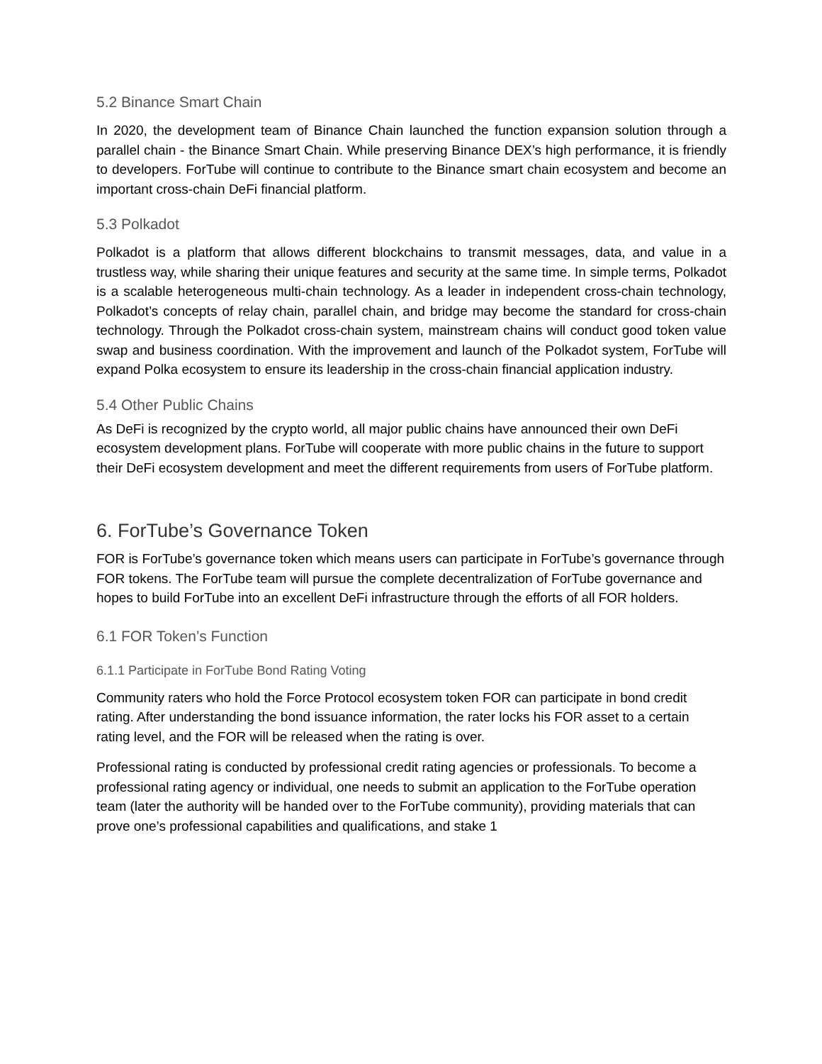5.2 Binance Smart Chain
In 2020, the development team of Binance Chain launched the function expansion solution through a parallel chain - the Binance Smart Chain. While preserving Binance DEX’s high performance, it is friendly to developers. ForTube will continue to contribute to the Binance smart chain ecosystem and become an important cross-chain DeFi financial platform.
5.3 Polkadot
Polkadot is a platform that allows different blockchains to transmit messages, data, and value in a trustless way, while sharing their unique features and security at the same time. In simple terms, Polkadot is a scalable heterogeneous multi-chain technology. As a leader in independent cross-chain technology, Polkadot’s concepts of relay chain, parallel chain, and bridge may become the standard for cross-chain technology. Through the Polkadot cross-chain system, mainstream chains will conduct good token value swap and business coordination. With the improvement and launch of the Polkadot system, ForTube will expand Polka ecosystem to ensure its leadership in the cross-chain financial application industry.
5.4 Other Public Chains
As DeFi is recognized by the crypto world, all major public chains have announced their own DeFi ecosystem development plans. ForTube will cooperate with more public chains in the future to support their DeFi ecosystem development and meet the different requirements from users of ForTube platform.
6. ForTube’s Governance Token
FOR is ForTube’s governance token which means users can participate in ForTube’s governance through FOR tokens. The ForTube team will pursue the complete decentralization of ForTube governance and hopes to build ForTube into an excellent DeFi infrastructure through the efforts of all FOR holders.
6.1 FOR Token’s Function
6.1.1 Participate in ForTube Bond Rating Voting
Community raters who hold the Force Protocol ecosystem token FOR can participate in bond credit rating. After understanding the bond issuance information, the rater locks his FOR asset to a certain rating level, and the FOR will be released when the rating is over.
Professional rating is conducted by professional credit rating agencies or professionals. To become a professional rating agency or individual, one needs to submit an application to the ForTube operation team (later the authority will be handed over to the ForTube community), providing materials that can prove one’s professional capabilities and qualifications, and stake 1